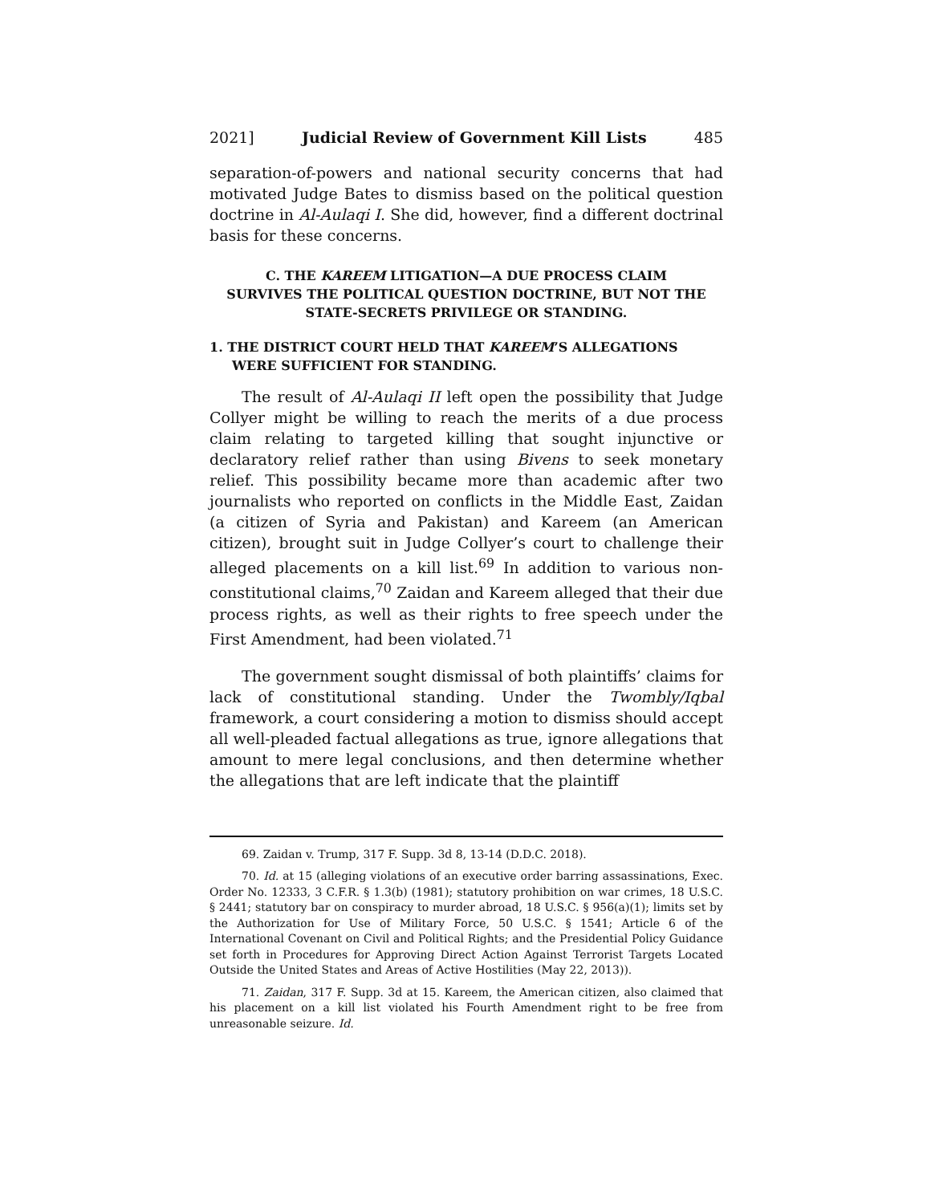2021] Judicial Review of Government Kill Lists 485
separation-of-powers and national security concerns that had motivated Judge Bates to dismiss based on the political question doctrine in Al-Aulaqi I. She did, however, find a different doctrinal basis for these concerns.
C. THE KAREEM LITIGATION—A DUE PROCESS CLAIM
SURVIVES THE POLITICAL QUESTION DOCTRINE, BUT NOT THE
STATE-SECRETS PRIVILEGE OR STANDING.
1. THE DISTRICT COURT HELD THAT KAREEM’S ALLEGATIONS WERE SUFFICIENT FOR STANDING.
The result of Al-Aulaqi II left open the possibility that Judge Collyer might be willing to reach the merits of a due process claim relating to targeted killing that sought injunctive or declaratory relief rather than using Bivens to seek monetary relief. This possibility became more than academic after two journalists who reported on conflicts in the Middle East, Zaidan (a citizen of Syria and Pakistan) and Kareem (an American citizen), brought suit in Judge Collyer’s court to challenge their alleged placements on a kill list.<sup>69</sup> In addition to various non-constitutional claims,<sup>70</sup> Zaidan and Kareem alleged that their due process rights, as well as their rights to free speech under the First Amendment, had been violated.<sup>71</sup>
The government sought dismissal of both plaintiffs’ claims for lack of constitutional standing. Under the Twombly/Iqbal framework, a court considering a motion to dismiss should accept all well-pleaded factual allegations as true, ignore allegations that amount to mere legal conclusions, and then determine whether the allegations that are left indicate that the plaintiff
69. Zaidan v. Trump, 317 F. Supp. 3d 8, 13-14 (D.D.C. 2018).
70. Id. at 15 (alleging violations of an executive order barring assassinations, Exec. Order No. 12333, 3 C.F.R. § 1.3(b) (1981); statutory prohibition on war crimes, 18 U.S.C. § 2441; statutory bar on conspiracy to murder abroad, 18 U.S.C. § 956(a)(1); limits set by the Authorization for Use of Military Force, 50 U.S.C. § 1541; Article 6 of the International Covenant on Civil and Political Rights; and the Presidential Policy Guidance set forth in Procedures for Approving Direct Action Against Terrorist Targets Located Outside the United States and Areas of Active Hostilities (May 22, 2013)).
71. Zaidan, 317 F. Supp. 3d at 15. Kareem, the American citizen, also claimed that his placement on a kill list violated his Fourth Amendment right to be free from unreasonable seizure. Id.